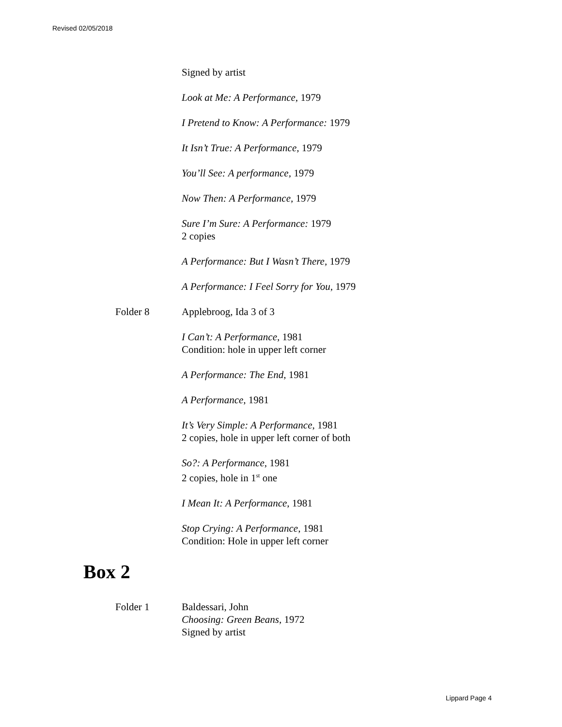Revised 02/05/2018
Signed by artist
Look at Me: A Performance, 1979
I Pretend to Know: A Performance: 1979
It Isn’t True: A Performance, 1979
You’ll See: A performance, 1979
Now Then: A Performance, 1979
Sure I’m Sure: A Performance: 1979
2 copies
A Performance: But I Wasn’t There, 1979
A Performance: I Feel Sorry for You, 1979
Folder 8 Applebroog, Ida 3 of 3
I Can’t: A Performance, 1981
Condition: hole in upper left corner
A Performance: The End, 1981
A Performance, 1981
It’s Very Simple: A Performance, 1981
2 copies, hole in upper left corner of both
So?: A Performance, 1981
2 copies, hole in 1<sup>st</sup> one
I Mean It: A Performance, 1981
Stop Crying: A Performance, 1981
Condition: Hole in upper left corner
Box 2
Folder 1 Baldessari, John
Choosing: Green Beans, 1972
Signed by artist
Lippard Page 4